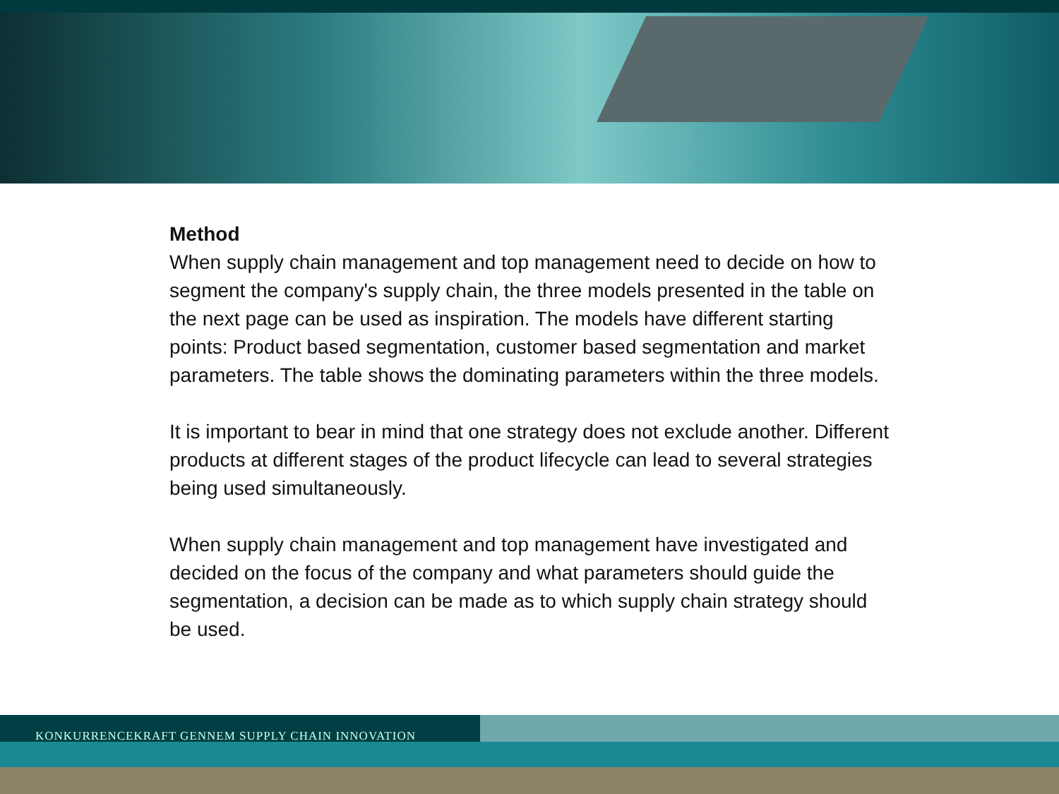Method
When supply chain management and top management need to decide on how to segment the company's supply chain, the three models presented in the table on the next page can be used as inspiration. The models have different starting points: Product based segmentation, customer based segmentation and market parameters. The table shows the dominating parameters within the three models.
It is important to bear in mind that one strategy does not exclude another. Different products at different stages of the product lifecycle can lead to several strategies being used simultaneously.
When supply chain management and top management have investigated and decided on the focus of the company and what parameters should guide the segmentation, a decision can be made as to which supply chain strategy should be used.
KONKURRENCEKRAFT GENNEM SUPPLY CHAIN INNOVATION